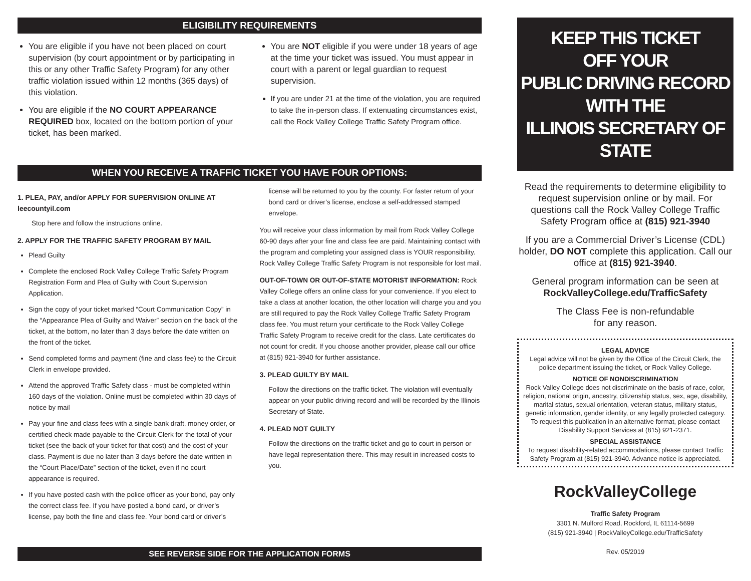ELIGIBILITY REQUIREMENTS
You are eligible if you have not been placed on court supervision (by court appointment or by participating in this or any other Traffic Safety Program) for any other traffic violation issued within 12 months (365 days) of this violation.
You are eligible if the NO COURT APPEARANCE REQUIRED box, located on the bottom portion of your ticket, has been marked.
You are NOT eligible if you were under 18 years of age at the time your ticket was issued. You must appear in court with a parent or legal guardian to request supervision.
If you are under 21 at the time of the violation, you are required to take the in-person class. If extenuating circumstances exist, call the Rock Valley College Traffic Safety Program office.
WHEN YOU RECEIVE A TRAFFIC TICKET YOU HAVE FOUR OPTIONS:
1. PLEA, PAY, and/or APPLY FOR SUPERVISION ONLINE AT leecountyil.com
Stop here and follow the instructions online.
2. APPLY FOR THE TRAFFIC SAFETY PROGRAM BY MAIL
Plead Guilty
Complete the enclosed Rock Valley College Traffic Safety Program Registration Form and Plea of Guilty with Court Supervision Application.
Sign the copy of your ticket marked “Court Communication Copy” in the “Appearance Plea of Guilty and Waiver” section on the back of the ticket, at the bottom, no later than 3 days before the date written on the front of the ticket.
Send completed forms and payment (fine and class fee) to the Circuit Clerk in envelope provided.
Attend the approved Traffic Safety class - must be completed within 160 days of the violation. Online must be completed within 30 days of notice by mail
Pay your fine and class fees with a single bank draft, money order, or certified check made payable to the Circuit Clerk for the total of your ticket (see the back of your ticket for that cost) and the cost of your class. Payment is due no later than 3 days before the date written in the “Court Place/Date” section of the ticket, even if no court appearance is required.
If you have posted cash with the police officer as your bond, pay only the correct class fee. If you have posted a bond card, or driver’s license, pay both the fine and class fee. Your bond card or driver’s
license will be returned to you by the county. For faster return of your bond card or driver’s license, enclose a self-addressed stamped envelope.
You will receive your class information by mail from Rock Valley College 60-90 days after your fine and class fee are paid. Maintaining contact with the program and completing your assigned class is YOUR responsibility. Rock Valley College Traffic Safety Program is not responsible for lost mail.
OUT-OF-TOWN OR OUT-OF-STATE MOTORIST INFORMATION: Rock Valley College offers an online class for your convenience. If you elect to take a class at another location, the other location will charge you and you are still required to pay the Rock Valley College Traffic Safety Program class fee. You must return your certificate to the Rock Valley College Traffic Safety Program to receive credit for the class. Late certificates do not count for credit. If you choose another provider, please call our office at (815) 921-3940 for further assistance.
3. PLEAD GUILTY BY MAIL
Follow the directions on the traffic ticket. The violation will eventually appear on your public driving record and will be recorded by the Illinois Secretary of State.
4. PLEAD NOT GUILTY
Follow the directions on the traffic ticket and go to court in person or have legal representation there. This may result in increased costs to you.
SEE REVERSE SIDE FOR THE APPLICATION FORMS
KEEP THIS TICKET
OFF YOUR
PUBLIC DRIVING RECORD
WITH THE
ILLINOIS SECRETARY OF STATE
Read the requirements to determine eligibility to request supervision online or by mail. For questions call the Rock Valley College Traffic Safety Program office at (815) 921-3940
If you are a Commercial Driver’s License (CDL) holder, DO NOT complete this application. Call our office at (815) 921-3940.
General program information can be seen at RockValleyCollege.edu/TrafficSafety
The Class Fee is non-refundable
for any reason.
LEGAL ADVICE
Legal advice will not be given by the Office of the Circuit Clerk, the police department issuing the ticket, or Rock Valley College.
NOTICE OF NONDISCRIMINATION
Rock Valley College does not discriminate on the basis of race, color, religion, national origin, ancestry, citizenship status, sex, age, disability, marital status, sexual orientation, veteran status, military status, genetic information, gender identity, or any legally protected category. To request this publication in an alternative format, please contact Disability Support Services at (815) 921-2371.
SPECIAL ASSISTANCE
To request disability-related accommodations, please contact Traffic Safety Program at (815) 921-3940. Advance notice is appreciated.
RockValleyCollege
Traffic Safety Program
3301 N. Mulford Road, Rockford, IL 61114-5699
(815) 921-3940 | RockValleyCollege.edu/TrafficSafety
Rev. 05/2019